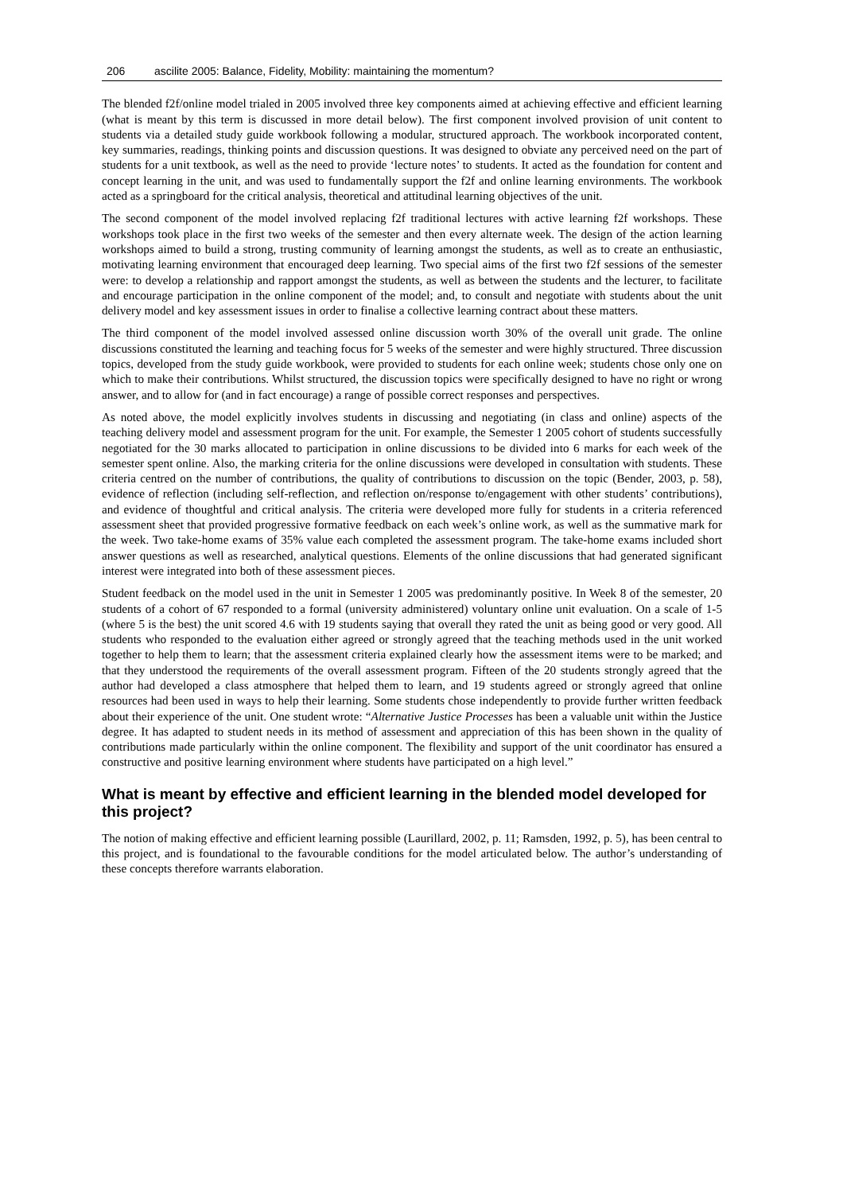206 ascilite 2005: Balance, Fidelity, Mobility: maintaining the momentum?
The blended f2f/online model trialed in 2005 involved three key components aimed at achieving effective and efficient learning (what is meant by this term is discussed in more detail below). The first component involved provision of unit content to students via a detailed study guide workbook following a modular, structured approach. The workbook incorporated content, key summaries, readings, thinking points and discussion questions. It was designed to obviate any perceived need on the part of students for a unit textbook, as well as the need to provide ‘lecture notes’ to students. It acted as the foundation for content and concept learning in the unit, and was used to fundamentally support the f2f and online learning environments. The workbook acted as a springboard for the critical analysis, theoretical and attitudinal learning objectives of the unit.
The second component of the model involved replacing f2f traditional lectures with active learning f2f workshops. These workshops took place in the first two weeks of the semester and then every alternate week. The design of the action learning workshops aimed to build a strong, trusting community of learning amongst the students, as well as to create an enthusiastic, motivating learning environment that encouraged deep learning. Two special aims of the first two f2f sessions of the semester were: to develop a relationship and rapport amongst the students, as well as between the students and the lecturer, to facilitate and encourage participation in the online component of the model; and, to consult and negotiate with students about the unit delivery model and key assessment issues in order to finalise a collective learning contract about these matters.
The third component of the model involved assessed online discussion worth 30% of the overall unit grade. The online discussions constituted the learning and teaching focus for 5 weeks of the semester and were highly structured. Three discussion topics, developed from the study guide workbook, were provided to students for each online week; students chose only one on which to make their contributions. Whilst structured, the discussion topics were specifically designed to have no right or wrong answer, and to allow for (and in fact encourage) a range of possible correct responses and perspectives.
As noted above, the model explicitly involves students in discussing and negotiating (in class and online) aspects of the teaching delivery model and assessment program for the unit. For example, the Semester 1 2005 cohort of students successfully negotiated for the 30 marks allocated to participation in online discussions to be divided into 6 marks for each week of the semester spent online. Also, the marking criteria for the online discussions were developed in consultation with students. These criteria centred on the number of contributions, the quality of contributions to discussion on the topic (Bender, 2003, p. 58), evidence of reflection (including self-reflection, and reflection on/response to/engagement with other students’ contributions), and evidence of thoughtful and critical analysis. The criteria were developed more fully for students in a criteria referenced assessment sheet that provided progressive formative feedback on each week’s online work, as well as the summative mark for the week. Two take-home exams of 35% value each completed the assessment program. The take-home exams included short answer questions as well as researched, analytical questions. Elements of the online discussions that had generated significant interest were integrated into both of these assessment pieces.
Student feedback on the model used in the unit in Semester 1 2005 was predominantly positive. In Week 8 of the semester, 20 students of a cohort of 67 responded to a formal (university administered) voluntary online unit evaluation. On a scale of 1-5 (where 5 is the best) the unit scored 4.6 with 19 students saying that overall they rated the unit as being good or very good. All students who responded to the evaluation either agreed or strongly agreed that the teaching methods used in the unit worked together to help them to learn; that the assessment criteria explained clearly how the assessment items were to be marked; and that they understood the requirements of the overall assessment program. Fifteen of the 20 students strongly agreed that the author had developed a class atmosphere that helped them to learn, and 19 students agreed or strongly agreed that online resources had been used in ways to help their learning. Some students chose independently to provide further written feedback about their experience of the unit. One student wrote: “Alternative Justice Processes has been a valuable unit within the Justice degree. It has adapted to student needs in its method of assessment and appreciation of this has been shown in the quality of contributions made particularly within the online component. The flexibility and support of the unit coordinator has ensured a constructive and positive learning environment where students have participated on a high level.”
What is meant by effective and efficient learning in the blended model developed for this project?
The notion of making effective and efficient learning possible (Laurillard, 2002, p. 11; Ramsden, 1992, p. 5), has been central to this project, and is foundational to the favourable conditions for the model articulated below. The author’s understanding of these concepts therefore warrants elaboration.